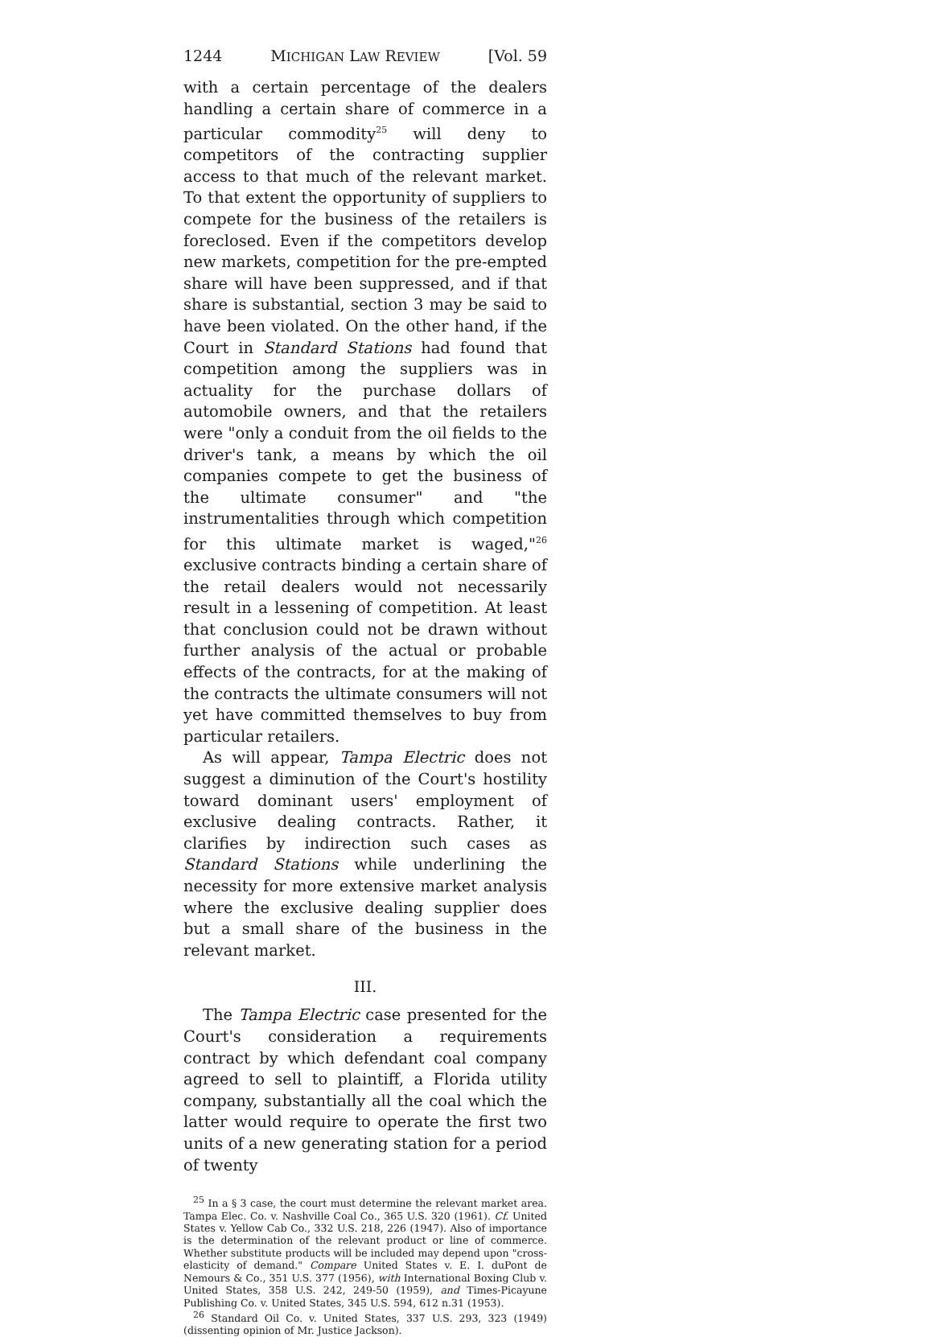1244 MICHIGAN LAW REVIEW [Vol. 59
with a certain percentage of the dealers handling a certain share of commerce in a particular commodity<sup>25</sup> will deny to competitors of the contracting supplier access to that much of the relevant market. To that extent the opportunity of suppliers to compete for the business of the retailers is foreclosed. Even if the competitors develop new markets, competition for the pre-empted share will have been suppressed, and if that share is substantial, section 3 may be said to have been violated. On the other hand, if the Court in Standard Stations had found that competition among the suppliers was in actuality for the purchase dollars of automobile owners, and that the retailers were "only a conduit from the oil fields to the driver's tank, a means by which the oil companies compete to get the business of the ultimate consumer" and "the instrumentalities through which competition for this ultimate market is waged,"<sup>26</sup> exclusive contracts binding a certain share of the retail dealers would not necessarily result in a lessening of competition. At least that conclusion could not be drawn without further analysis of the actual or probable effects of the contracts, for at the making of the contracts the ultimate consumers will not yet have committed themselves to buy from particular retailers.
As will appear, Tampa Electric does not suggest a diminution of the Court's hostility toward dominant users' employment of exclusive dealing contracts. Rather, it clarifies by indirection such cases as Standard Stations while underlining the necessity for more extensive market analysis where the exclusive dealing supplier does but a small share of the business in the relevant market.
III.
The Tampa Electric case presented for the Court's consideration a requirements contract by which defendant coal company agreed to sell to plaintiff, a Florida utility company, substantially all the coal which the latter would require to operate the first two units of a new generating station for a period of twenty
<sup>25</sup> In a § 3 case, the court must determine the relevant market area. Tampa Elec. Co. v. Nashville Coal Co., 365 U.S. 320 (1961). Cf. United States v. Yellow Cab Co., 332 U.S. 218, 226 (1947). Also of importance is the determination of the relevant product or line of commerce. Whether substitute products will be included may depend upon "cross-elasticity of demand." Compare United States v. E. I. duPont de Nemours & Co., 351 U.S. 377 (1956), with International Boxing Club v. United States, 358 U.S. 242, 249-50 (1959), and Times-Picayune Publishing Co. v. United States, 345 U.S. 594, 612 n.31 (1953).
<sup>26</sup> Standard Oil Co. v. United States, 337 U.S. 293, 323 (1949) (dissenting opinion of Mr. Justice Jackson).